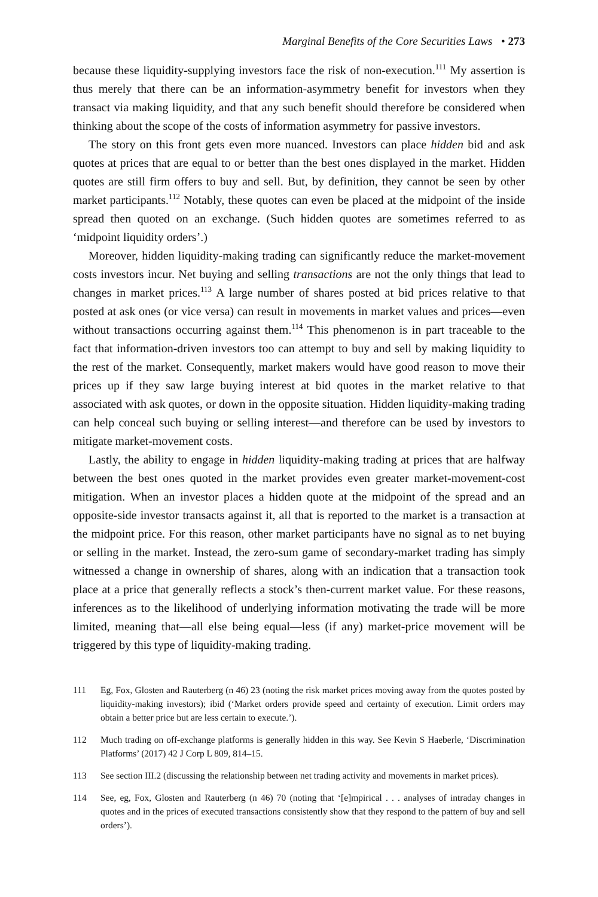Marginal Benefits of the Core Securities Laws • 273
because these liquidity-supplying investors face the risk of non-execution.<sup>111</sup> My assertion is thus merely that there can be an information-asymmetry benefit for investors when they transact via making liquidity, and that any such benefit should therefore be considered when thinking about the scope of the costs of information asymmetry for passive investors.
The story on this front gets even more nuanced. Investors can place hidden bid and ask quotes at prices that are equal to or better than the best ones displayed in the market. Hidden quotes are still firm offers to buy and sell. But, by definition, they cannot be seen by other market participants.<sup>112</sup> Notably, these quotes can even be placed at the midpoint of the inside spread then quoted on an exchange. (Such hidden quotes are sometimes referred to as ‘midpoint liquidity orders’.)
Moreover, hidden liquidity-making trading can significantly reduce the market-movement costs investors incur. Net buying and selling transactions are not the only things that lead to changes in market prices.<sup>113</sup> A large number of shares posted at bid prices relative to that posted at ask ones (or vice versa) can result in movements in market values and prices—even without transactions occurring against them.<sup>114</sup> This phenomenon is in part traceable to the fact that information-driven investors too can attempt to buy and sell by making liquidity to the rest of the market. Consequently, market makers would have good reason to move their prices up if they saw large buying interest at bid quotes in the market relative to that associated with ask quotes, or down in the opposite situation. Hidden liquidity-making trading can help conceal such buying or selling interest—and therefore can be used by investors to mitigate market-movement costs.
Lastly, the ability to engage in hidden liquidity-making trading at prices that are halfway between the best ones quoted in the market provides even greater market-movement-cost mitigation. When an investor places a hidden quote at the midpoint of the spread and an opposite-side investor transacts against it, all that is reported to the market is a transaction at the midpoint price. For this reason, other market participants have no signal as to net buying or selling in the market. Instead, the zero-sum game of secondary-market trading has simply witnessed a change in ownership of shares, along with an indication that a transaction took place at a price that generally reflects a stock’s then-current market value. For these reasons, inferences as to the likelihood of underlying information motivating the trade will be more limited, meaning that—all else being equal—less (if any) market-price movement will be triggered by this type of liquidity-making trading.
111 Eg, Fox, Glosten and Rauterberg (n 46) 23 (noting the risk market prices moving away from the quotes posted by liquidity-making investors); ibid (‘Market orders provide speed and certainty of execution. Limit orders may obtain a better price but are less certain to execute.’).
112 Much trading on off-exchange platforms is generally hidden in this way. See Kevin S Haeberle, ‘Discrimination Platforms’ (2017) 42 J Corp L 809, 814–15.
113 See section III.2 (discussing the relationship between net trading activity and movements in market prices).
114 See, eg, Fox, Glosten and Rauterberg (n 46) 70 (noting that ‘[e]mpirical . . . analyses of intraday changes in quotes and in the prices of executed transactions consistently show that they respond to the pattern of buy and sell orders’).